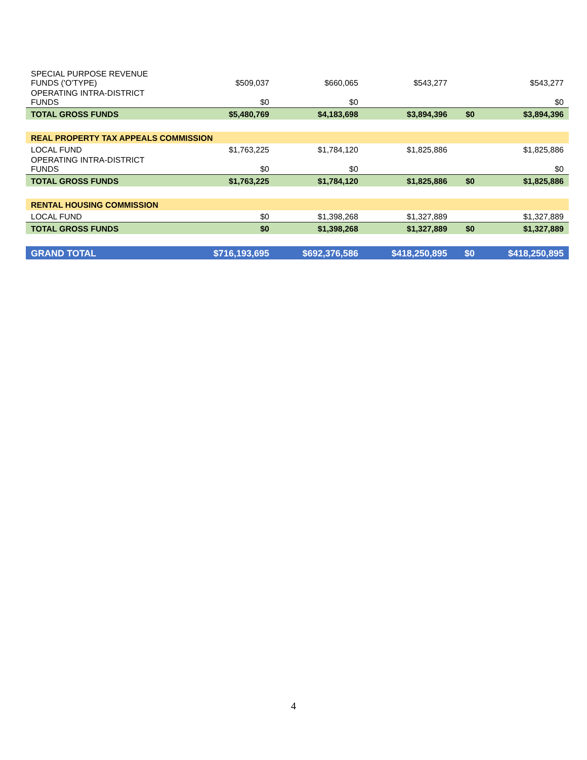| SPECIAL PURPOSE REVENUE FUNDS ('O'TYPE) | $509,037 | $660,065 | $543,277 | | $543,277 |
| OPERATING INTRA-DISTRICT FUNDS | $0 | $0 | | | $0 |
| TOTAL GROSS FUNDS | $5,480,769 | $4,183,698 | $3,894,396 | $0 | $3,894,396 |
| REAL PROPERTY TAX APPEALS COMMISSION | | | | | |
| LOCAL FUND | $1,763,225 | $1,784,120 | $1,825,886 | | $1,825,886 |
| OPERATING INTRA-DISTRICT FUNDS | $0 | $0 | | | $0 |
| TOTAL GROSS FUNDS | $1,763,225 | $1,784,120 | $1,825,886 | $0 | $1,825,886 |
| RENTAL HOUSING COMMISSION | | | | | |
| LOCAL FUND | $0 | $1,398,268 | $1,327,889 | | $1,327,889 |
| TOTAL GROSS FUNDS | $0 | $1,398,268 | $1,327,889 | $0 | $1,327,889 |
| GRAND TOTAL | $716,193,695 | $692,376,586 | $418,250,895 | $0 | $418,250,895 |
4